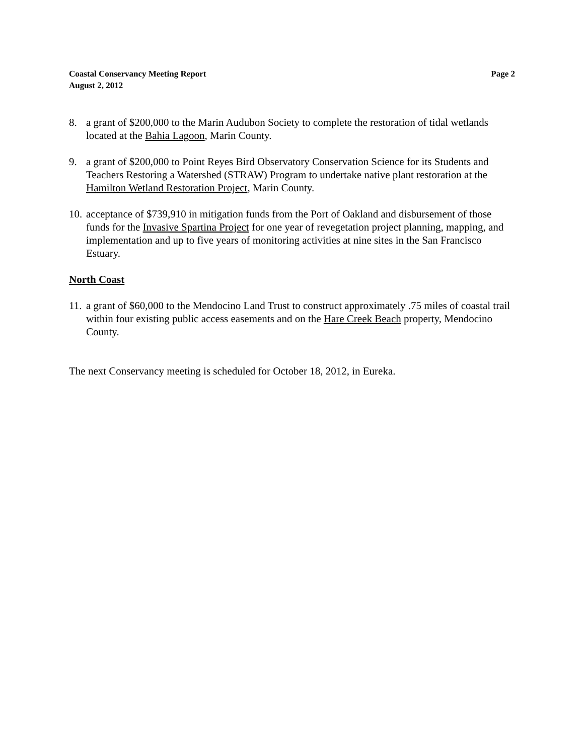Coastal Conservancy Meeting Report
August 2, 2012
Page 2
8. a grant of $200,000 to the Marin Audubon Society to complete the restoration of tidal wetlands located at the Bahia Lagoon, Marin County.
9. a grant of $200,000 to Point Reyes Bird Observatory Conservation Science for its Students and Teachers Restoring a Watershed (STRAW) Program to undertake native plant restoration at the Hamilton Wetland Restoration Project, Marin County.
10.
acceptance of $739,910 in mitigation funds from the Port of Oakland and disbursement of those funds for the Invasive Spartina Project for one year of revegetation project planning, mapping, and implementation and up to five years of monitoring activities at nine sites in the San Francisco Estuary.
North Coast
11.
a grant of $60,000 to the Mendocino Land Trust to construct approximately .75 miles of coastal trail within four existing public access easements and on the Hare Creek Beach property, Mendocino County.
The next Conservancy meeting is scheduled for October 18, 2012, in Eureka.